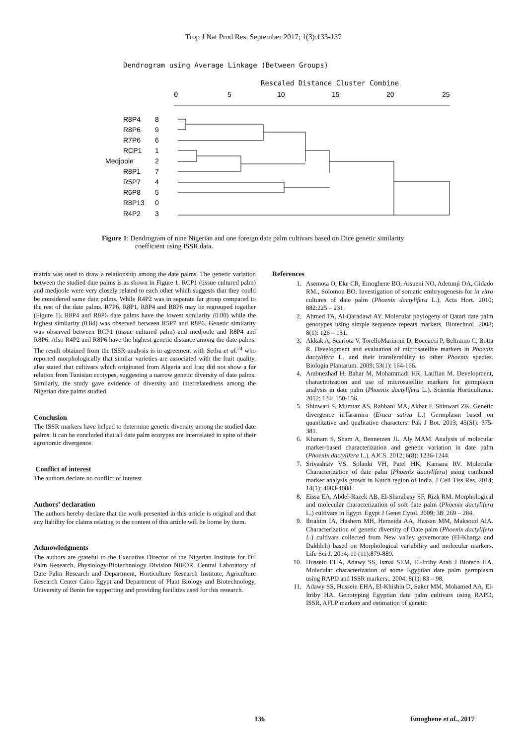Trop J Nat Prod Res, September 2017; 1(3):133-137
Dendrogram using Average Linkage (Between Groups)
Rescaled Distance Cluster Combine
0
5
10
15
20
25
R8P4
8
R8P6
9
R7P6
6
RCP1
1
Medjoole
2
R8P1
7
R5P7
4
R6P8
5
R8P13
0
R4P2
3
Figure 1: Dendrogram of nine Nigerian and one foreign date palm cultivars based on Dice genetic similarity
coefficient using ISSR data.
matrix was used to draw a relationship among the date palms. The genetic variation between the studied date palms is as shown in Figure 1. RCP1 (tissue cultured palm) and medjoole were very closely related to each other which suggests that they could be considered same date palms. While R4P2 was in separate far group compared to the rest of the date palms. R7P6, R8P1, R8P4 and R8P6 may be regrouped together (Figure 1). R8P4 and R8P6 date palms have the lowest similarity (0.00) while the highest similarity (0.84) was observed between R5P7 and R8P6. Genetic similarity was observed between RCP1 (tissue cultured palm) and medjoole and R8P4 and R8P6. Also R4P2 and R8P6 have the highest genetic distance among the date palms. The result obtained from the ISSR analysis is in agreement with Sedra et al.<sup>24</sup> who reported morphologically that similar varieties are associated with the fruit quality, also stated that cultivars which originated from Algeria and Iraq did not show a far relation from Tunisian ecotypes, suggesting a narrow genetic diversity of date palms. Similarly, the study gave evidence of diversity and interrelatedness among the Nigerian date palms studied.
Conclusion
The ISSR markers have helped to determine genetic diversity among the studied date palms. It can be concluded that all date palm ecotypes are interrelated in spite of their agronomic divergence.
Conflict of interest
The authors declare no conflict of interest
Authors’ declaration
The authors hereby declare that the work presented in this article is original and that any liability for claims relating to the content of this article will be borne by them.
Acknowledgments
The authors are grateful to the Executive Director of the Nigerian Institute for Oil Palm Research, Physiology/Biotechnology Division NIFOR, Central Laboratory of Date Palm Research and Department, Horticulture Research Institute, Agriculture Research Center Cairo Egypt and Department of Plant Biology and Biotechnology, University of Benin for supporting and providing facilities used for this research.
References
1. Asemota O, Eke CR, Emoghene BO, Aisueni NO, Adetunji OA, Gidado RM., Solomon BO. Investigation of somatic embryogenesis for in vitro cultures of date palm (Phoenix dactylifera L.). Acta Hort. 2010; 882:225 – 231.
2. Ahmed TA, Al-Qaradawi AY. Molecular phylogeny of Qatari date palm genotypes using simple sequence repeats markers. Biotechnol. 2008; 8(1): 126 – 131.
3. Akkak A, Scariota V, TorelloMarinoni D, Boccacci P, Beltramo C, Botta R. Development and evaluation of microsatellite markers in Phoenix dactylifera L. and their transferability to other Phoenix species. Biologia Plantarum. 2009; 53(1): 164-166.
4. Arabnezhad H, Bahar M, Mohammadi HR, Latifian M. Development, characterization and use of microsatellite markers for germplasm analysis in date palm (Phoenix dactylifera L.). Scientia Horticulturae. 2012; 134: 150-156.
5. Shinwari S, Mumtaz AS, Rabbani MA, Akbar F, Shinwari ZK. Genetic divergence inTaramira (Eruca sativa L.) Germplasm based on quantitative and qualitative characters. Pak J Bot. 2013; 45(SI): 375-381.
6. Khanam S, Sham A, Bennetzen JL, Aly MAM. Analysis of molecular marker-based characterization and genetic variation in date palm (Phoenix dactylifera L.). AJCS. 2012; 6(8): 1236-1244.
7. Srivashtav VS, Solanki VH, Patel HK, Kansara RV. Molecular Characterization of date palm (Phoenix dactylifera) using combined marker analysis grown in Kutch region of India. J Cell Tiss Res. 2014; 14(1): 4083-4088.
8. Eissa EA, Abdel-Razek AB, El-Sharabasy SF, Rizk RM. Morphological and molecular characterization of soft date palm (Phoenix dactylifera L.) cultivars in Egypt. Egypt J Genet Cytol. 2009; 38: 269 – 284.
9. Ibrahim IA, Hashem MH, Hemeida AA, Hassan MM, Maksoud AIA. Characterization of genetic diversity of Date palm (Phoenix dactylifera L.) cultivars collected from New valley governorate (El-Kharga and Dakhleh) based on Morphological variability and molecular markers. Life Sci J. 2014; 11 (11):879-889.
10. Hussein EHA, Adawy SS, Ismai SEM, El-Itriby Arab J Biotech HA. Molecular characterization of some Egyptian date palm germplasm using RAPD and ISSR markers.. 2004; 8(1): 83 – 98.
11. Adawy SS, Hussein EHA, El-Khishin D, Saker MM, Mohamed AA, El-Itriby HA. Genotyping Egyptian date palm cultivars using RAPD, ISSR, AFLP markers and estimation of genetic
136 Emoghene et al., 2017